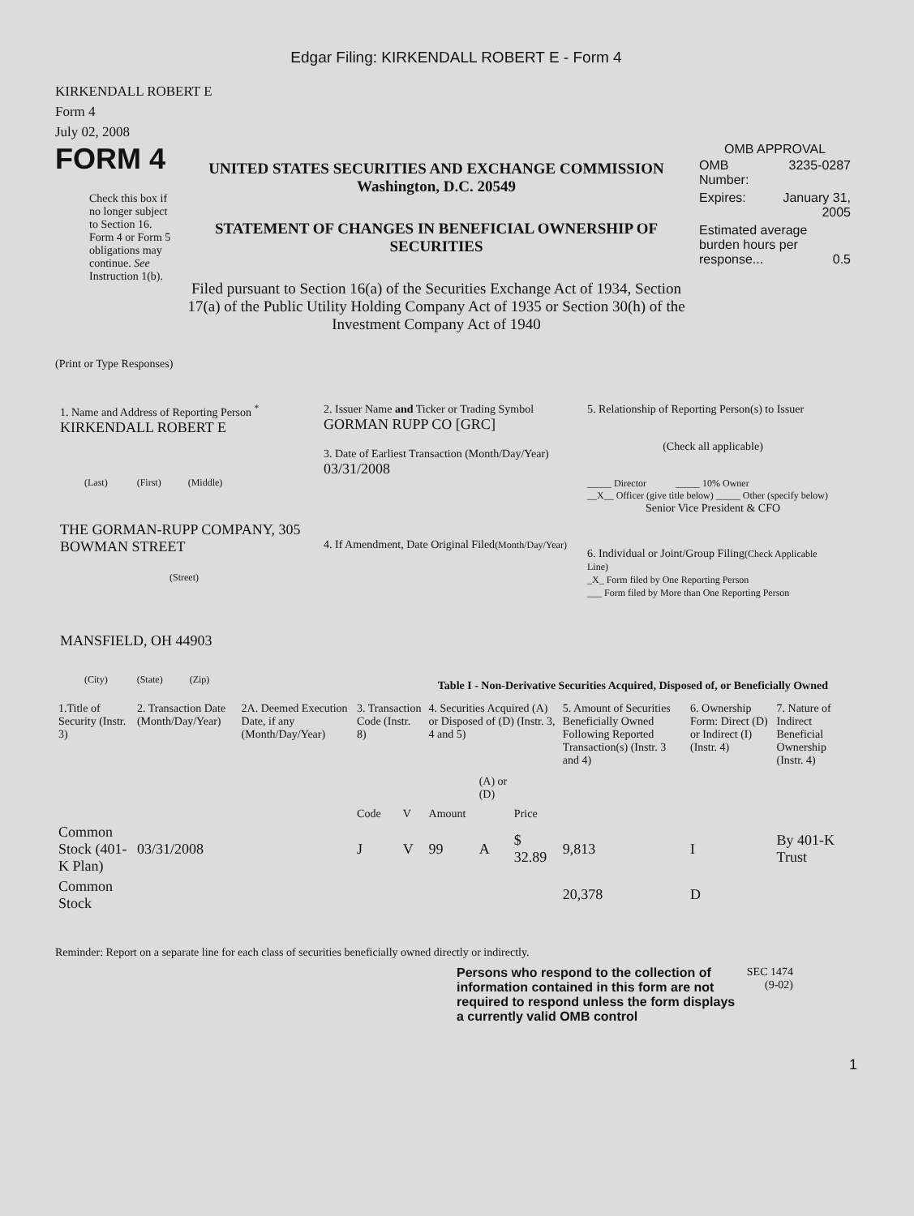Edgar Filing: KIRKENDALL ROBERT E - Form 4
KIRKENDALL ROBERT E
Form 4
July 02, 2008
FORM 4
Check this box if no longer subject to Section 16. Form 4 or Form 5 obligations may continue. See Instruction 1(b).
UNITED STATES SECURITIES AND EXCHANGE COMMISSION
Washington, D.C. 20549
STATEMENT OF CHANGES IN BENEFICIAL OWNERSHIP OF SECURITIES
Filed pursuant to Section 16(a) of the Securities Exchange Act of 1934, Section 17(a) of the Public Utility Holding Company Act of 1935 or Section 30(h) of the Investment Company Act of 1940
OMB APPROVAL
| OMB Number: | 3235-0287 |
| Expires: | January 31, 2005 |
| Estimated average burden hours per response... 0.5 | |
(Print or Type Responses)
1. Name and Address of Reporting Person <sup>*</sup>
KIRKENDALL ROBERT E
(Last) (First) (Middle)
THE GORMAN-RUPP COMPANY, 305 BOWMAN STREET
(Street)
MANSFIELD, OH 44903
(City) (State) (Zip)
2. Issuer Name and Ticker or Trading Symbol
GORMAN RUPP CO [GRC]
3. Date of Earliest Transaction (Month/Day/Year)
03/31/2008
4. If Amendment, Date Original Filed(Month/Day/Year)
5. Relationship of Reporting Person(s) to Issuer
(Check all applicable)
_____ Director _____ 10% Owner
__X__ Officer (give title below) _____ Other (specify below)
Senior Vice President & CFO
6. Individual or Joint/Group Filing(Check Applicable Line)
_X_ Form filed by One Reporting Person
___ Form filed by More than One Reporting Person
Table I - Non-Derivative Securities Acquired, Disposed of, or Beneficially Owned
| 1.Title of Security (Instr. 3) | 2. Transaction Date (Month/Day/Year) | 2A. Deemed Execution Date, if any (Month/Day/Year) | 3. Transaction Code (Instr. 8) | | 4. Securities Acquired (A) or Disposed of (D) (Instr. 3, 4 and 5) | | | 5. Amount of Securities Beneficially Owned Following Reported Transaction(s) (Instr. 3 and 4) | 6. Ownership Form: Direct (D) or Indirect (I) (Instr. 4) | 7. Nature of Indirect Beneficial Ownership (Instr. 4) |
| --- | --- | --- | --- | --- | --- | --- | --- | --- | --- | --- |
| | | | Code | V | Amount | (A) or (D) | Price | | | |
| Common Stock (401-K Plan) | 03/31/2008 | | J | V | 99 | A | $ 32.89 | 9,813 | I | By 401-K Trust |
| Common Stock | | | | | | | | 20,378 | D | |
Reminder: Report on a separate line for each class of securities beneficially owned directly or indirectly.
Persons who respond to the collection of information contained in this form are not required to respond unless the form displays a currently valid OMB control
SEC 1474 (9-02)
1